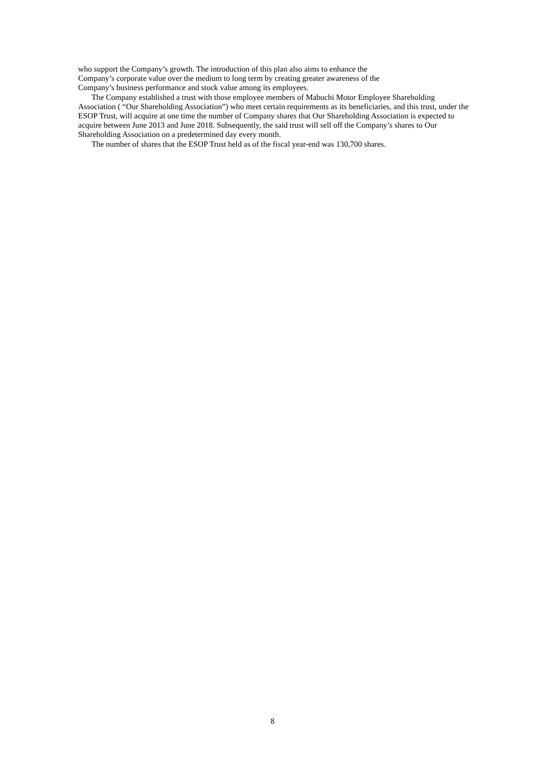who support the Company’s growth. The introduction of this plan also aims to enhance the
Company’s corporate value over the medium to long term by creating greater awareness of the
Company’s business performance and stock value among its employees.
The Company established a trust with those employee members of Mabuchi Motor Employee Shareholding Association ( “Our Shareholding Association”) who meet certain requirements as its beneficiaries, and this trust, under the ESOP Trust, will acquire at one time the number of Company shares that Our Shareholding Association is expected to acquire between June 2013 and June 2018. Subsequently, the said trust will sell off the Company’s shares to Our Shareholding Association on a predetermined day every month.
The number of shares that the ESOP Trust held as of the fiscal year-end was 130,700 shares.
8